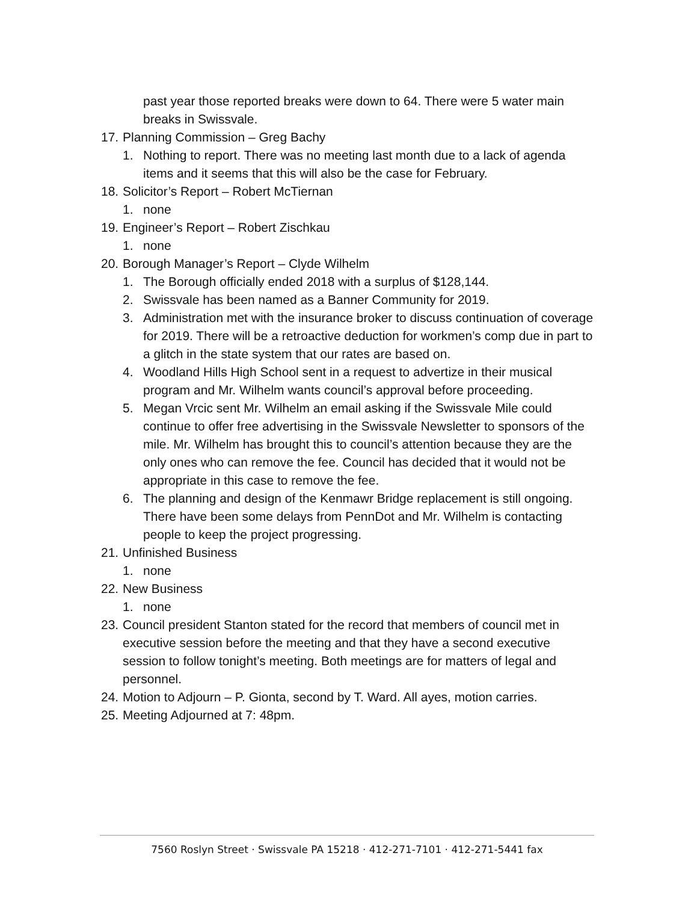past year those reported breaks were down to 64. There were 5 water main breaks in Swissvale.
17. Planning Commission – Greg Bachy
1. Nothing to report. There was no meeting last month due to a lack of agenda items and it seems that this will also be the case for February.
18. Solicitor’s Report – Robert McTiernan
1. none
19. Engineer’s Report – Robert Zischkau
1. none
20. Borough Manager’s Report – Clyde Wilhelm
1. The Borough officially ended 2018 with a surplus of $128,144.
2. Swissvale has been named as a Banner Community for 2019.
3. Administration met with the insurance broker to discuss continuation of coverage for 2019. There will be a retroactive deduction for workmen’s comp due in part to a glitch in the state system that our rates are based on.
4. Woodland Hills High School sent in a request to advertize in their musical program and Mr. Wilhelm wants council’s approval before proceeding.
5. Megan Vrcic sent Mr. Wilhelm an email asking if the Swissvale Mile could continue to offer free advertising in the Swissvale Newsletter to sponsors of the mile. Mr. Wilhelm has brought this to council’s attention because they are the only ones who can remove the fee. Council has decided that it would not be appropriate in this case to remove the fee.
6. The planning and design of the Kenmawr Bridge replacement is still ongoing. There have been some delays from PennDot and Mr. Wilhelm is contacting people to keep the project progressing.
21. Unfinished Business
1. none
22. New Business
1. none
23. Council president Stanton stated for the record that members of council met in executive session before the meeting and that they have a second executive session to follow tonight’s meeting. Both meetings are for matters of legal and personnel.
24. Motion to Adjourn – P. Gionta, second by T. Ward. All ayes, motion carries.
25. Meeting Adjourned at 7: 48pm.
7560 Roslyn Street · Swissvale PA 15218 · 412-271-7101 · 412-271-5441 fax